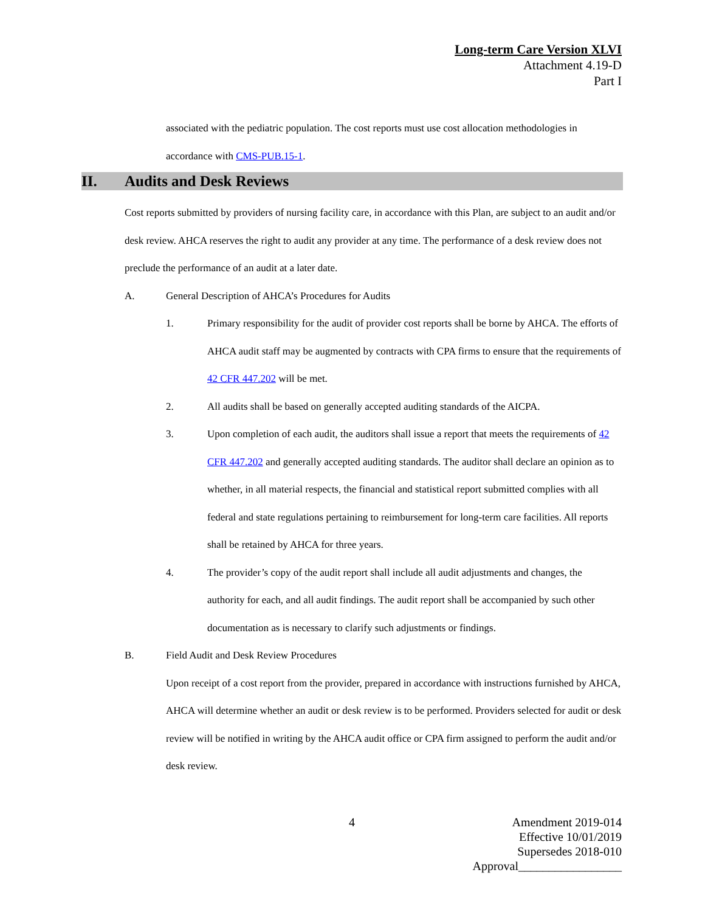Long-term Care Version XLVI
Attachment 4.19-D
Part I
associated with the pediatric population. The cost reports must use cost allocation methodologies in accordance with CMS-PUB.15-1.
II. Audits and Desk Reviews
Cost reports submitted by providers of nursing facility care, in accordance with this Plan, are subject to an audit and/or desk review. AHCA reserves the right to audit any provider at any time. The performance of a desk review does not preclude the performance of an audit at a later date.
A. General Description of AHCA’s Procedures for Audits
1. Primary responsibility for the audit of provider cost reports shall be borne by AHCA. The efforts of AHCA audit staff may be augmented by contracts with CPA firms to ensure that the requirements of 42 CFR 447.202 will be met.
2. All audits shall be based on generally accepted auditing standards of the AICPA.
3. Upon completion of each audit, the auditors shall issue a report that meets the requirements of 42 CFR 447.202 and generally accepted auditing standards. The auditor shall declare an opinion as to whether, in all material respects, the financial and statistical report submitted complies with all federal and state regulations pertaining to reimbursement for long-term care facilities. All reports shall be retained by AHCA for three years.
4. The provider’s copy of the audit report shall include all audit adjustments and changes, the authority for each, and all audit findings. The audit report shall be accompanied by such other documentation as is necessary to clarify such adjustments or findings.
B. Field Audit and Desk Review Procedures
Upon receipt of a cost report from the provider, prepared in accordance with instructions furnished by AHCA, AHCA will determine whether an audit or desk review is to be performed. Providers selected for audit or desk review will be notified in writing by the AHCA audit office or CPA firm assigned to perform the audit and/or desk review.
4
Amendment 2019-014
Effective 10/01/2019
Supersedes 2018-010
Approval_________________